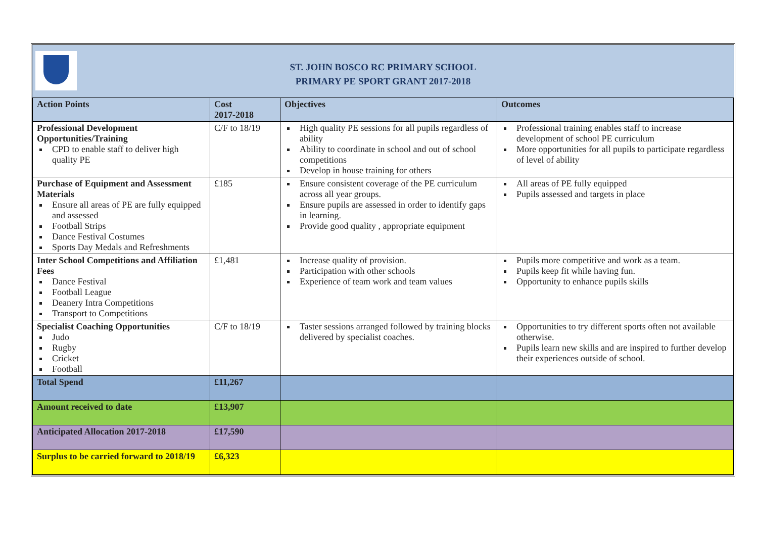ST. JOHN BOSCO RC PRIMARY SCHOOL
PRIMARY PE SPORT GRANT 2017-2018
| Action Points | Cost 2017-2018 | Objectives | Outcomes |
| --- | --- | --- | --- |
| Professional Development Opportunities/Training CPD to enable staff to deliver high quality PE | C/F to 18/19 | High quality PE sessions for all pupils regardless of ability Ability to coordinate in school and out of school competitions Develop in house training for others | Professional training enables staff to increase development of school PE curriculum More opportunities for all pupils to participate regardless of level of ability |
| Purchase of Equipment and Assessment Materials Ensure all areas of PE are fully equipped and assessed Football Strips Dance Festival Costumes Sports Day Medals and Refreshments | £185 | Ensure consistent coverage of the PE curriculum across all year groups. Ensure pupils are assessed in order to identify gaps in learning. Provide good quality , appropriate equipment | All areas of PE fully equipped Pupils assessed and targets in place |
| Inter School Competitions and Affiliation Fees Dance Festival Football League Deanery Intra Competitions Transport to Competitions | £1,481 | Increase quality of provision. Participation with other schools Experience of team work and team values | Pupils more competitive and work as a team. Pupils keep fit while having fun. Opportunity to enhance pupils skills |
| Specialist Coaching Opportunities Judo Rugby Cricket Football | C/F to 18/19 | Taster sessions arranged followed by training blocks delivered by specialist coaches. | Opportunities to try different sports often not available otherwise. Pupils learn new skills and are inspired to further develop their experiences outside of school. |
| Total Spend | £11,267 | | |
| Amount received to date | £13,907 | | |
| Anticipated Allocation 2017-2018 | £17,590 | | |
| Surplus to be carried forward to 2018/19 | £6,323 | | |